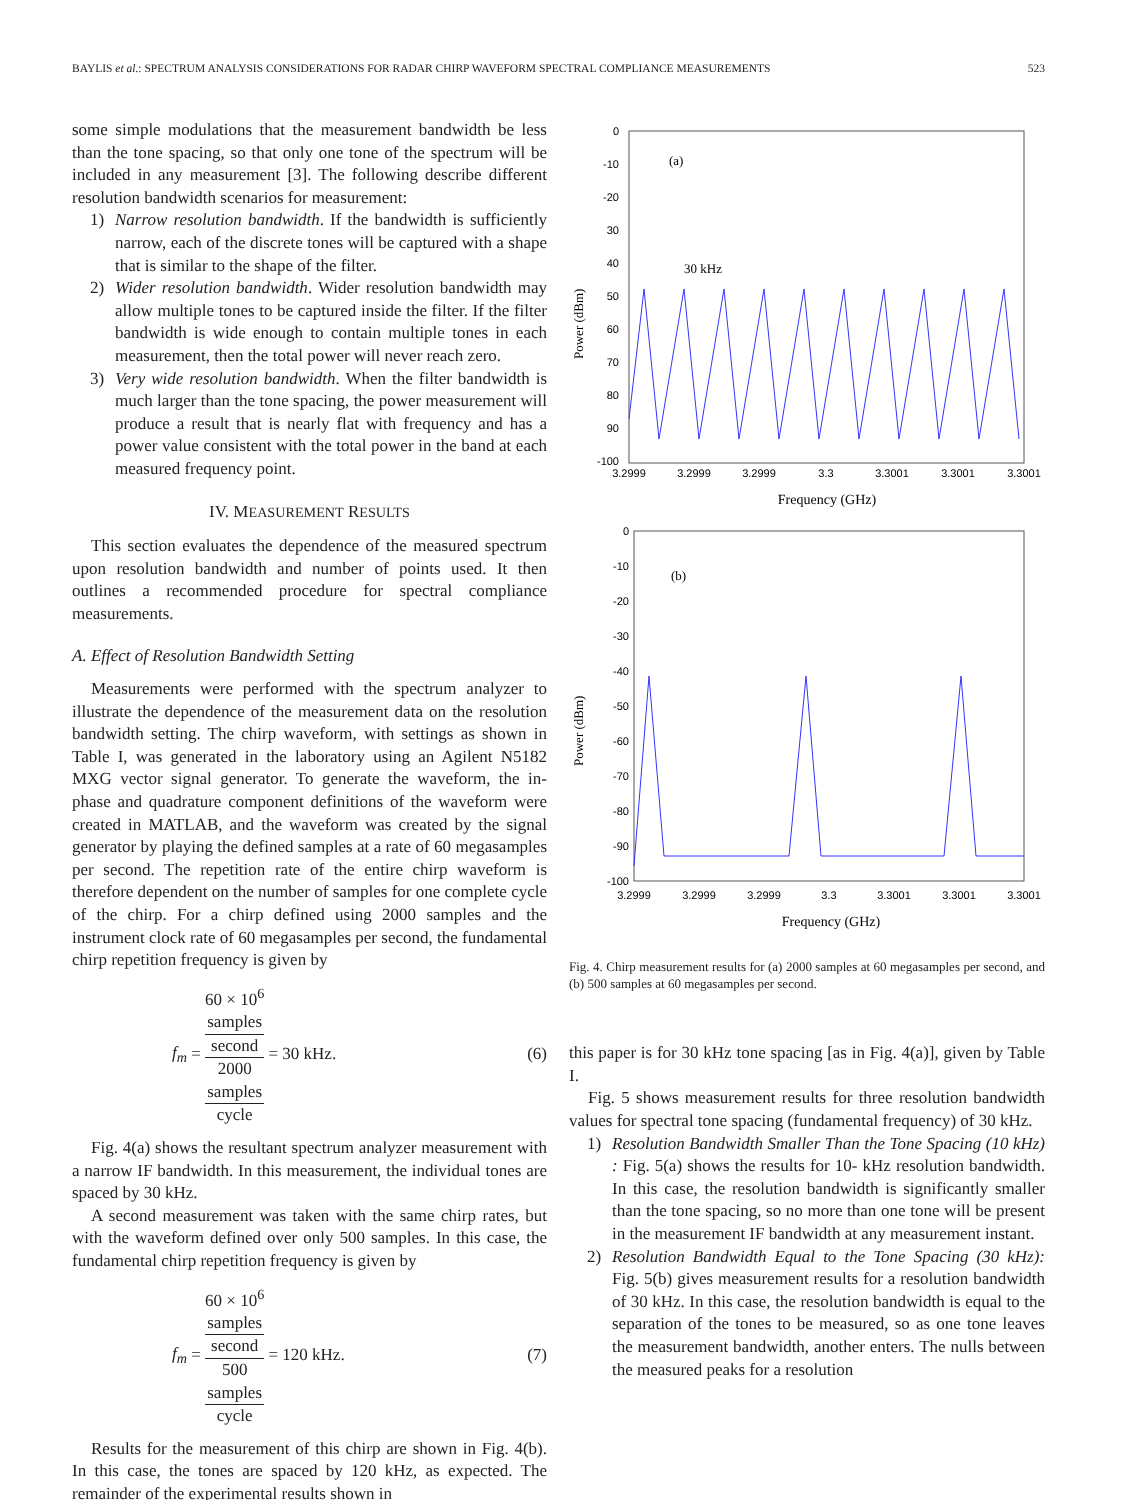BAYLIS et al.: SPECTRUM ANALYSIS CONSIDERATIONS FOR RADAR CHIRP WAVEFORM SPECTRAL COMPLIANCE MEASUREMENTS 523
some simple modulations that the measurement bandwidth be less than the tone spacing, so that only one tone of the spectrum will be included in any measurement [3]. The following describe different resolution bandwidth scenarios for measurement:
1) Narrow resolution bandwidth. If the bandwidth is sufficiently narrow, each of the discrete tones will be captured with a shape that is similar to the shape of the filter.
2) Wider resolution bandwidth. Wider resolution bandwidth may allow multiple tones to be captured inside the filter. If the filter bandwidth is wide enough to contain multiple tones in each measurement, then the total power will never reach zero.
3) Very wide resolution bandwidth. When the filter bandwidth is much larger than the tone spacing, the power measurement will produce a result that is nearly flat with frequency and has a power value consistent with the total power in the band at each measured frequency point.
IV. MEASUREMENT RESULTS
This section evaluates the dependence of the measured spectrum upon resolution bandwidth and number of points used. It then outlines a recommended procedure for spectral compliance measurements.
A. Effect of Resolution Bandwidth Setting
Measurements were performed with the spectrum analyzer to illustrate the dependence of the measurement data on the resolution bandwidth setting. The chirp waveform, with settings as shown in Table I, was generated in the laboratory using an Agilent N5182 MXG vector signal generator. To generate the waveform, the in-phase and quadrature component definitions of the waveform were created in MATLAB, and the waveform was created by the signal generator by playing the defined samples at a rate of 60 megasamples per second. The repetition rate of the entire chirp waveform is therefore dependent on the number of samples for one complete cycle of the chirp. For a chirp defined using 2000 samples and the instrument clock rate of 60 megasamples per second, the fundamental chirp repetition frequency is given by
f<sub>m</sub> = 60 × 10<sup>6</sup>
samples
second 2000
samples
cycle = 30 kHz. (6)
Fig. 4(a) shows the resultant spectrum analyzer measurement with a narrow IF bandwidth. In this measurement, the individual tones are spaced by 30 kHz.
A second measurement was taken with the same chirp rates, but with the waveform defined over only 500 samples. In this case, the fundamental chirp repetition frequency is given by
f<sub>m</sub> = 60 × 10<sup>6</sup>
samples
second 500
samples
cycle = 120 kHz. (7)
Results for the measurement of this chirp are shown in Fig. 4(b). In this case, the tones are spaced by 120 kHz, as expected. The remainder of the experimental results shown in
0
-10
-20
30
40
50
60
70
80
90
-100
(a)
30 kHz
3.2999
3.2999
3.2999
3.3
3.3001
3.3001
3.3001
Frequency (GHz)
Power (dBm)
0
-10
-20
-30
-40
-50
-60
-70
-80
-90
-100
(b)
3.2999
3.2999
3.2999
3.3
3.3001
3.3001
3.3001
Frequency (GHz)
Power (dBm)
Fig. 4. Chirp measurement results for (a) 2000 samples at 60 megasamples per second, and (b) 500 samples at 60 megasamples per second.
this paper is for 30 kHz tone spacing [as in Fig. 4(a)], given by Table I.
Fig. 5 shows measurement results for three resolution bandwidth values for spectral tone spacing (fundamental frequency) of 30 kHz.
1) Resolution Bandwidth Smaller Than the Tone Spacing (10 kHz) : Fig. 5(a) shows the results for 10- kHz resolution bandwidth. In this case, the resolution bandwidth is significantly smaller than the tone spacing, so no more than one tone will be present in the measurement IF bandwidth at any measurement instant.
2) Resolution Bandwidth Equal to the Tone Spacing (30 kHz): Fig. 5(b) gives measurement results for a resolution bandwidth of 30 kHz. In this case, the resolution bandwidth is equal to the separation of the tones to be measured, so as one tone leaves the measurement bandwidth, another enters. The nulls between the measured peaks for a resolution